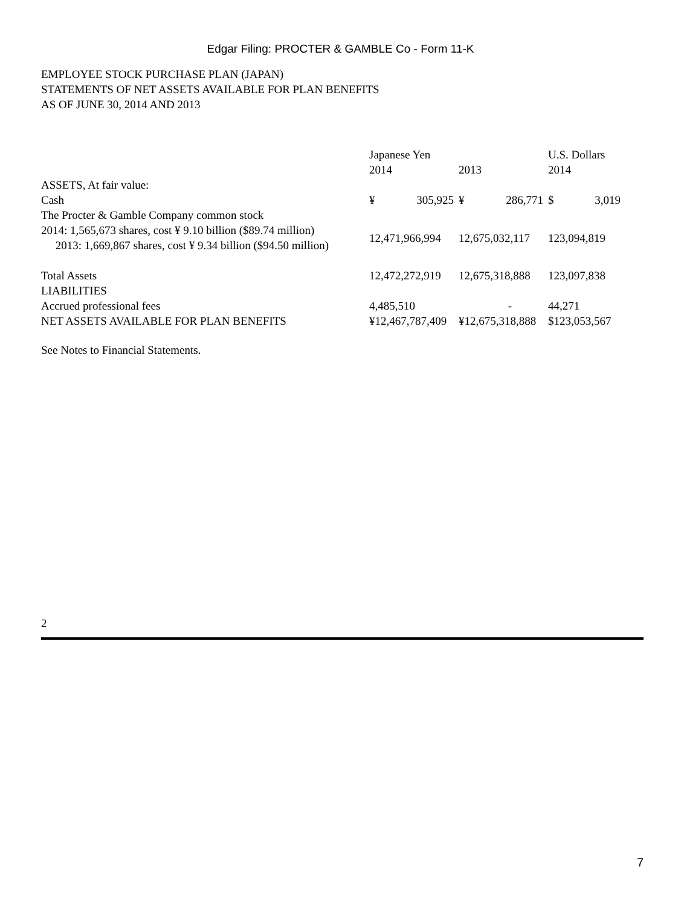Edgar Filing: PROCTER & GAMBLE Co - Form 11-K
EMPLOYEE STOCK PURCHASE PLAN (JAPAN)
STATEMENTS OF NET ASSETS AVAILABLE FOR PLAN BENEFITS
AS OF JUNE 30, 2014 AND 2013
| | Japanese Yen | | | | U.S. Dollars | |
| | 2014 | | 2013 | | 2014 | |
| ASSETS, At fair value: | | | | | | |
| Cash | ¥ | 305,925 | ¥ | 286,771 | $ | 3,019 |
| The Procter & Gamble Company common stock | | | | | | |
| 2014: 1,565,673 shares, cost ¥ 9.10 billion ($89.74 million) 2013: 1,669,867 shares, cost ¥ 9.34 billion ($94.50 million) | 12,471,966,994 | | 12,675,032,117 | | 123,094,819 | |
| Total Assets | 12,472,272,919 | | 12,675,318,888 | | 123,097,838 | |
| LIABILITIES | | | | | | |
| Accrued professional fees | 4,485,510 | | - | | 44,271 | |
| NET ASSETS AVAILABLE FOR PLAN BENEFITS | ¥12,467,787,409 | | ¥12,675,318,888 | | $123,053,567 | |
See Notes to Financial Statements.
2
7